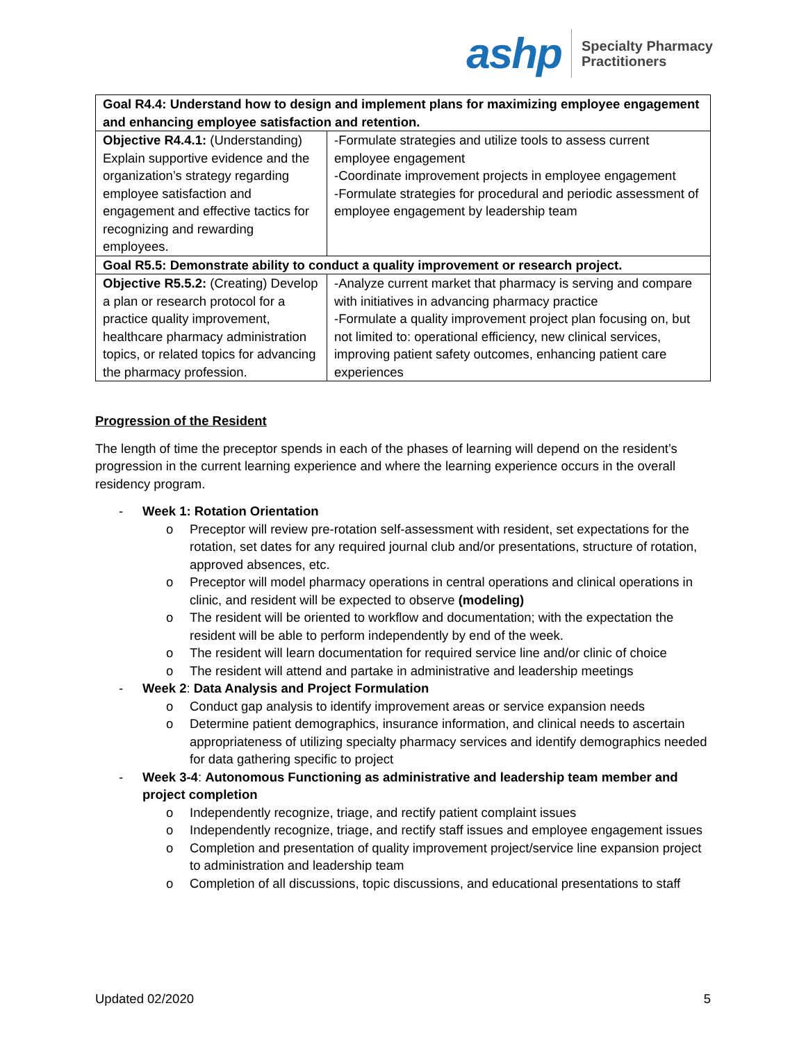ashp
Specialty Pharmacy
Practitioners
| Goal R4.4: Understand how to design and implement plans for maximizing employee engagement and enhancing employee satisfaction and retention. | |
| Objective R4.4.1: (Understanding) Explain supportive evidence and the organization’s strategy regarding employee satisfaction and engagement and effective tactics for recognizing and rewarding employees. | -Formulate strategies and utilize tools to assess current employee engagement -Coordinate improvement projects in employee engagement -Formulate strategies for procedural and periodic assessment of employee engagement by leadership team |
| Goal R5.5: Demonstrate ability to conduct a quality improvement or research project. | |
| Objective R5.5.2: (Creating) Develop a plan or research protocol for a practice quality improvement, healthcare pharmacy administration topics, or related topics for advancing the pharmacy profession. | -Analyze current market that pharmacy is serving and compare with initiatives in advancing pharmacy practice -Formulate a quality improvement project plan focusing on, but not limited to: operational efficiency, new clinical services, improving patient safety outcomes, enhancing patient care experiences |
Progression of the Resident
The length of time the preceptor spends in each of the phases of learning will depend on the resident’s progression in the current learning experience and where the learning experience occurs in the overall residency program.
- Week 1: Rotation Orientation
o Preceptor will review pre-rotation self-assessment with resident, set expectations for the rotation, set dates for any required journal club and/or presentations, structure of rotation, approved absences, etc.
o Preceptor will model pharmacy operations in central operations and clinical operations in clinic, and resident will be expected to observe (modeling)
o The resident will be oriented to workflow and documentation; with the expectation the resident will be able to perform independently by end of the week.
o The resident will learn documentation for required service line and/or clinic of choice
o The resident will attend and partake in administrative and leadership meetings
- Week 2: Data Analysis and Project Formulation
o Conduct gap analysis to identify improvement areas or service expansion needs
o Determine patient demographics, insurance information, and clinical needs to ascertain appropriateness of utilizing specialty pharmacy services and identify demographics needed for data gathering specific to project
- Week 3-4: Autonomous Functioning as administrative and leadership team member and project completion
o Independently recognize, triage, and rectify patient complaint issues
o Independently recognize, triage, and rectify staff issues and employee engagement issues
o Completion and presentation of quality improvement project/service line expansion project to administration and leadership team
o Completion of all discussions, topic discussions, and educational presentations to staff
Updated 02/2020 5